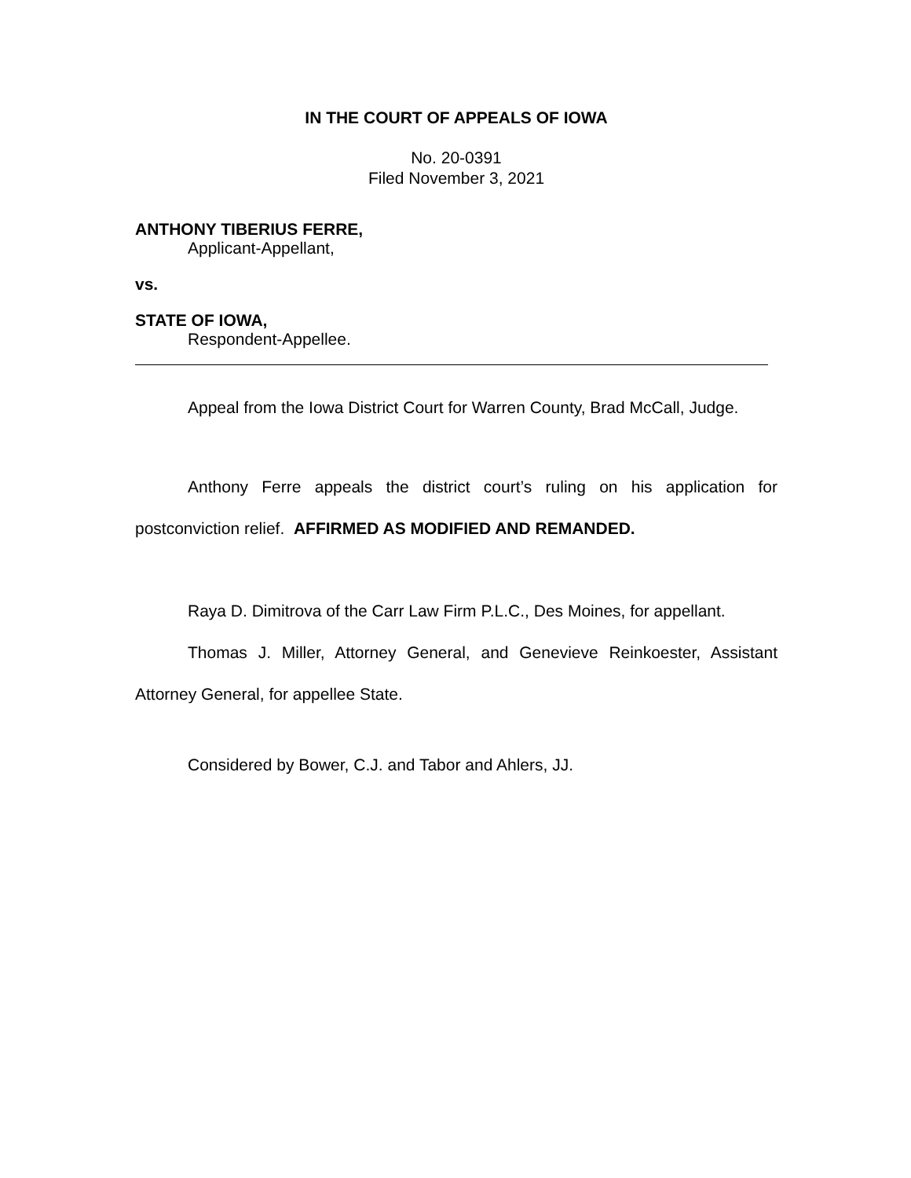IN THE COURT OF APPEALS OF IOWA
No. 20-0391
Filed November 3, 2021
ANTHONY TIBERIUS FERRE,
Applicant-Appellant,
vs.
STATE OF IOWA,
Respondent-Appellee.
Appeal from the Iowa District Court for Warren County, Brad McCall, Judge.
Anthony Ferre appeals the district court’s ruling on his application for postconviction relief. AFFIRMED AS MODIFIED AND REMANDED.
Raya D. Dimitrova of the Carr Law Firm P.L.C., Des Moines, for appellant.
Thomas J. Miller, Attorney General, and Genevieve Reinkoester, Assistant Attorney General, for appellee State.
Considered by Bower, C.J. and Tabor and Ahlers, JJ.